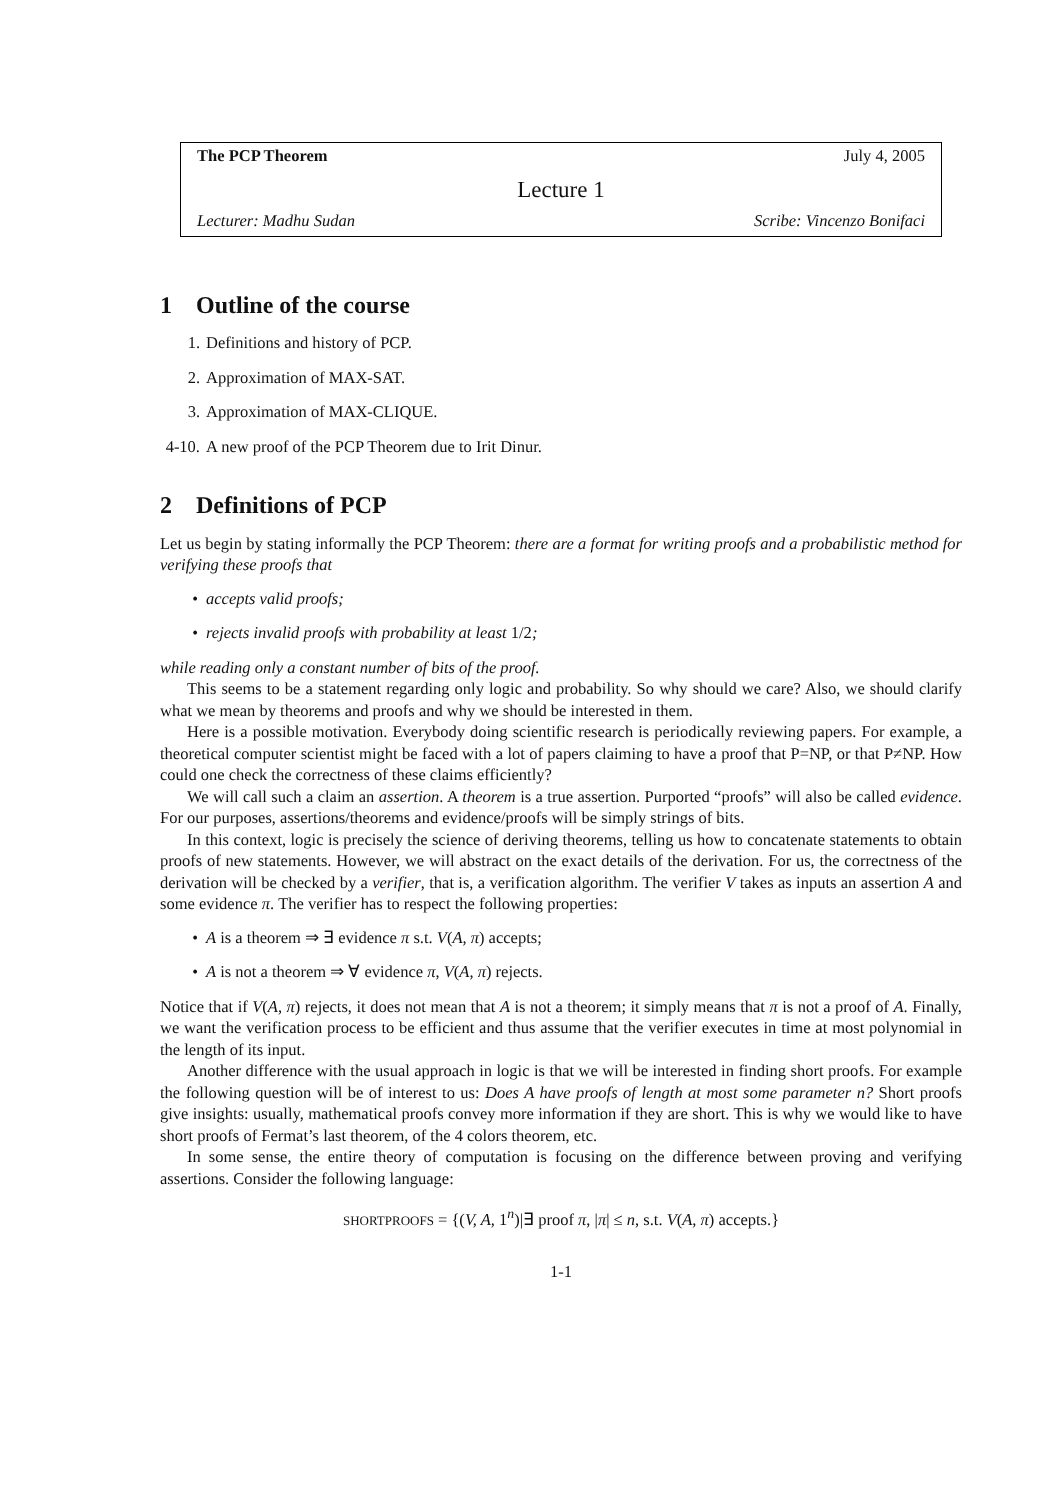The PCP Theorem July 4, 2005
Lecture 1
Lecturer: Madhu Sudan Scribe: Vincenzo Bonifaci
1 Outline of the course
1. Definitions and history of PCP.
2. Approximation of MAX-SAT.
3. Approximation of MAX-CLIQUE.
4-10. A new proof of the PCP Theorem due to Irit Dinur.
2 Definitions of PCP
Let us begin by stating informally the PCP Theorem: there are a format for writing proofs and a probabilistic method for verifying these proofs that
• accepts valid proofs;
• rejects invalid proofs with probability at least 1/2;
while reading only a constant number of bits of the proof.
This seems to be a statement regarding only logic and probability. So why should we care? Also, we should clarify what we mean by theorems and proofs and why we should be interested in them.
Here is a possible motivation. Everybody doing scientific research is periodically reviewing papers. For example, a theoretical computer scientist might be faced with a lot of papers claiming to have a proof that P=NP, or that P≠NP. How could one check the correctness of these claims efficiently?
We will call such a claim an assertion. A theorem is a true assertion. Purported “proofs” will also be called evidence. For our purposes, assertions/theorems and evidence/proofs will be simply strings of bits.
In this context, logic is precisely the science of deriving theorems, telling us how to concatenate statements to obtain proofs of new statements. However, we will abstract on the exact details of the derivation. For us, the correctness of the derivation will be checked by a verifier, that is, a verification algorithm. The verifier V takes as inputs an assertion A and some evidence π. The verifier has to respect the following properties:
• A is a theorem ⇒ ∃ evidence π s.t. V(A, π) accepts;
• A is not a theorem ⇒ ∀ evidence π, V(A, π) rejects.
Notice that if V(A, π) rejects, it does not mean that A is not a theorem; it simply means that π is not a proof of A. Finally, we want the verification process to be efficient and thus assume that the verifier executes in time at most polynomial in the length of its input.
Another difference with the usual approach in logic is that we will be interested in finding short proofs. For example the following question will be of interest to us: Does A have proofs of length at most some parameter n? Short proofs give insights: usually, mathematical proofs convey more information if they are short. This is why we would like to have short proofs of Fermat’s last theorem, of the 4 colors theorem, etc.
In some sense, the entire theory of computation is focusing on the difference between proving and verifying assertions. Consider the following language:
SHORTPROOFS = {(V, A, 1<sup>n</sup>)|∃ proof π, |π| ≤ n, s.t. V(A, π) accepts.}
1-1